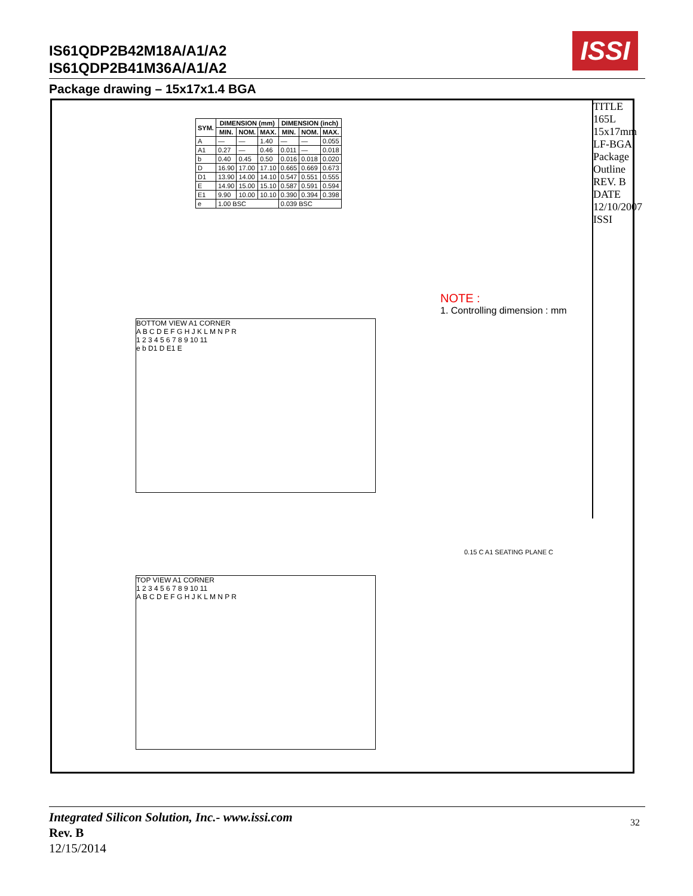IS61QDP2B42M18A/A1/A2
IS61QDP2B41M36A/A1/A2
ISSI
Package drawing – 15x17x1.4 BGA
| SYM. | DIMENSION (mm) | | | DIMENSION (inch) | | |
| --- | --- | --- | --- | --- | --- | --- |
| | MIN. | NOM. | MAX. | MIN. | NOM. | MAX. |
| A | — | — | 1.40 | — | — | 0.055 |
| A1 | 0.27 | — | 0.46 | 0.011 | — | 0.018 |
| b | 0.40 | 0.45 | 0.50 | 0.016 | 0.018 | 0.020 |
| D | 16.90 | 17.00 | 17.10 | 0.665 | 0.669 | 0.673 |
| D1 | 13.90 | 14.00 | 14.10 | 0.547 | 0.551 | 0.555 |
| E | 14.90 | 15.00 | 15.10 | 0.587 | 0.591 | 0.594 |
| E1 | 9.90 | 10.00 | 10.10 | 0.390 | 0.394 | 0.398 |
| e | 1.00 BSC | | | 0.039 BSC | | |
BOTTOM VIEW A1 CORNER
A B C D E F G H J K L M N P R
1 2 3 4 5 6 7 8 9 10 11
e b D1 D E1 E
NOTE :
1. Controlling dimension : mm
TOP VIEW A1 CORNER
1 2 3 4 5 6 7 8 9 10 11
A B C D E F G H J K L M N P R
0.15 C A1 SEATING PLANE C
TITLE 165L 15x17mm LF-BGA Package Outline
REV. B
DATE 12/10/2007
ISSI
Integrated Silicon Solution, Inc.- www.issi.com
Rev. B
12/15/2014
32